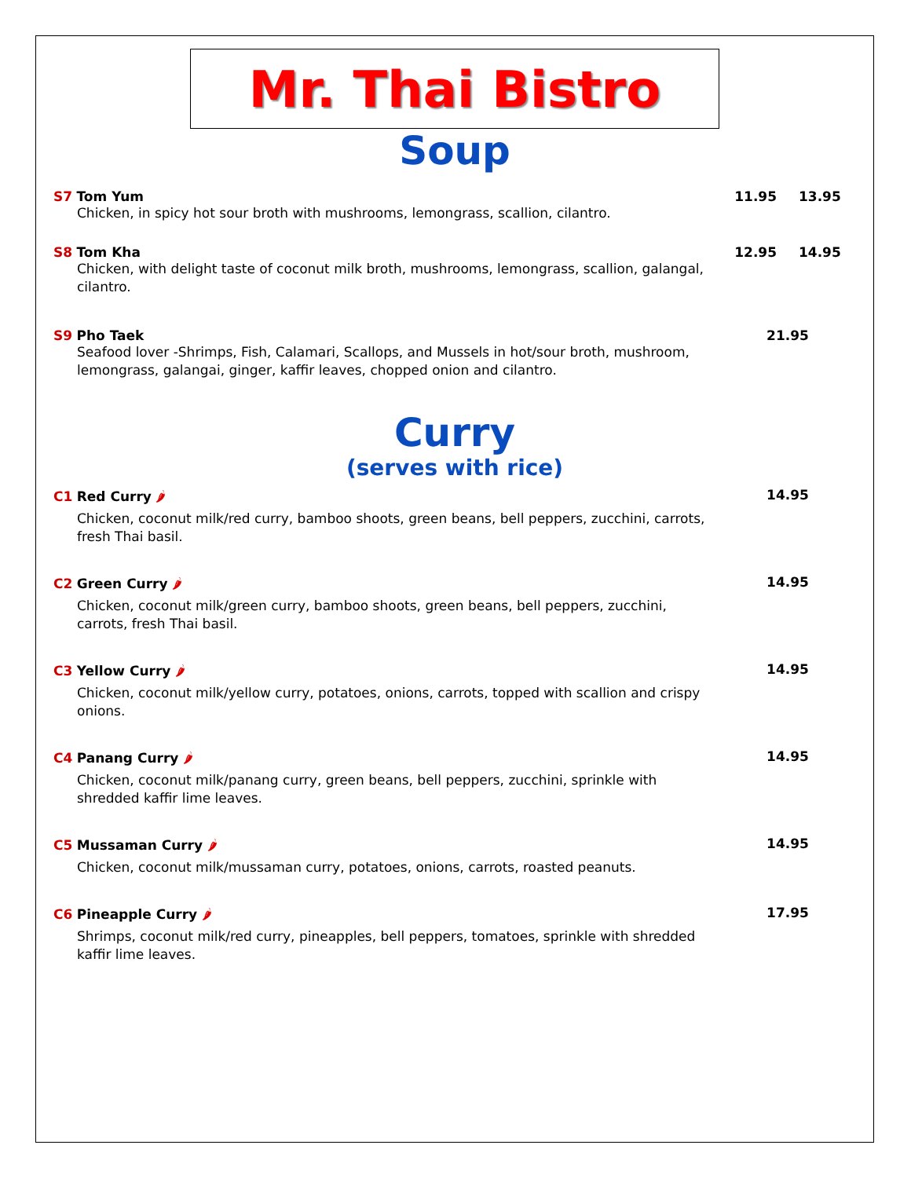Mr. Thai Bistro
Soup
S7 Tom Yum
Chicken, in spicy hot sour broth with mushrooms, lemongrass, scallion, cilantro.
11.95 13.95
S8 Tom Kha
Chicken, with delight taste of coconut milk broth, mushrooms, lemongrass, scallion, galangal, cilantro.
12.95 14.95
S9 Pho Taek
Seafood lover -Shrimps, Fish, Calamari, Scallops, and Mussels in hot/sour broth, mushroom, lemongrass, galangai, ginger, kaffir leaves, chopped onion and cilantro.
21.95
Curry
(serves with rice)
C1 Red Curry 🌶
Chicken, coconut milk/red curry, bamboo shoots, green beans, bell peppers, zucchini, carrots, fresh Thai basil.
14.95
C2 Green Curry 🌶
Chicken, coconut milk/green curry, bamboo shoots, green beans, bell peppers, zucchini, carrots, fresh Thai basil.
14.95
C3 Yellow Curry 🌶
Chicken, coconut milk/yellow curry, potatoes, onions, carrots, topped with scallion and crispy onions.
14.95
C4 Panang Curry 🌶
Chicken, coconut milk/panang curry, green beans, bell peppers, zucchini, sprinkle with shredded kaffir lime leaves.
14.95
C5 Mussaman Curry 🌶
Chicken, coconut milk/mussaman curry, potatoes, onions, carrots, roasted peanuts.
14.95
C6 Pineapple Curry 🌶
Shrimps, coconut milk/red curry, pineapples, bell peppers, tomatoes, sprinkle with shredded kaffir lime leaves.
17.95